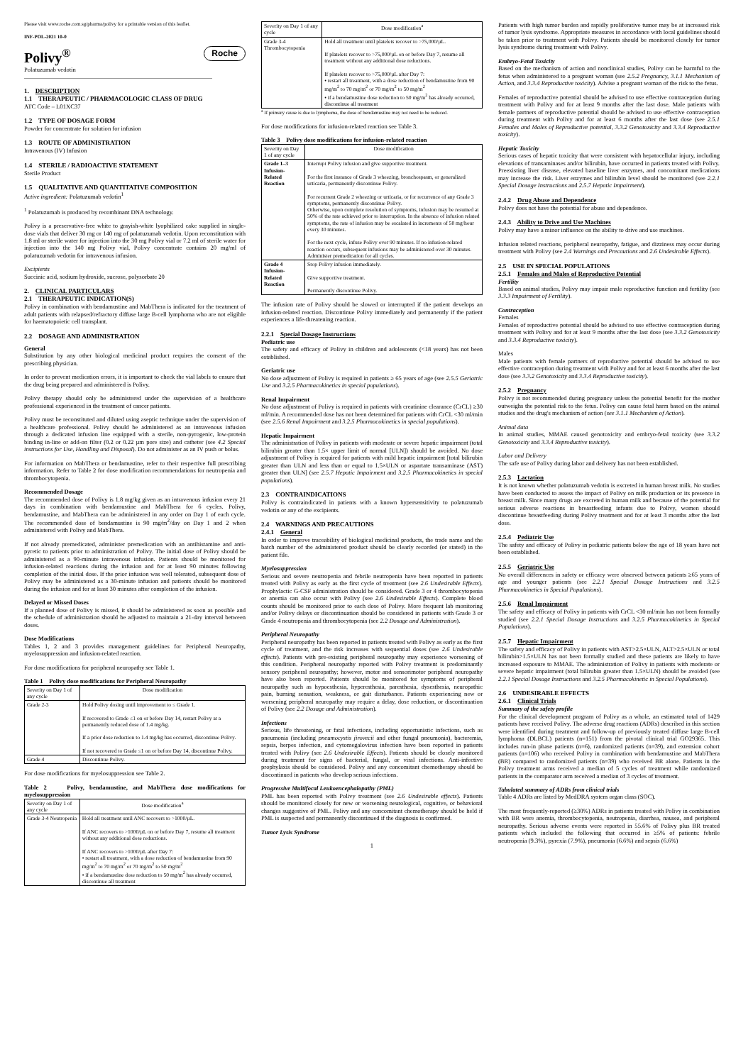Please visit www.roche.com.sg/pharma/polivy for a printable version of this leaflet.
INF-POL-2021 10-0
Roche
Polivy<sup>®</sup>
Polatuzumab vedotin
1. DESCRIPTION
1.1 THERAPEUTIC / PHARMACOLOGIC CLASS OF DRUG
ATC Code – L01XC37
1.2 TYPE OF DOSAGE FORM
Powder for concentrate for solution for infusion
1.3 ROUTE OF ADMINISTRATION
Intravenous (IV) Infusion
1.4 STERILE / RADIOACTIVE STATEMENT
Sterile Product
1.5 QUALITATIVE AND QUANTITATIVE COMPOSITION
Active ingredient: Polatuzumab vedotin<sup>1</sup>
<sup>1</sup> Polatuzumab is produced by recombinant DNA technology.
Polivy is a preservative-free white to grayish-white lyophilized cake supplied in single-dose vials that deliver 30 mg or 140 mg of polatuzumab vedotin. Upon reconstitution with 1.8 ml or sterile water for injection into the 30 mg Polivy vial or 7.2 ml of sterile water for injection into the 140 mg Polivy vial, Polivy concentrate contains 20 mg/ml of polatuzumab vedotin for intravenous infusion.
Excipients
Succinic acid, sodium hydroxide, sucrose, polysorbate 20
2. CLINICAL PARTICULARS
2.1 THERAPEUTIC INDICATION(S)
Polivy in combination with bendamustine and MabThera is indicated for the treatment of adult patients with relapsed/refractory diffuse large B-cell lymphoma who are not eligible for haematopoietic cell transplant.
2.2 DOSAGE AND ADMINISTRATION
General
Substitution by any other biological medicinal product requires the consent of the prescribing physician.
In order to prevent medication errors, it is important to check the vial labels to ensure that the drug being prepared and administered is Polivy.
Polivy therapy should only be administered under the supervision of a healthcare professional experienced in the treatment of cancer patients.
Polivy must be reconstituted and diluted using aseptic technique under the supervision of a healthcare professional. Polivy should be administered as an intravenous infusion through a dedicated infusion line equipped with a sterile, non-pyrogenic, low-protein binding in-line or add-on filter (0.2 or 0.22 µm pore size) and catheter (see 4.2 Special instructions for Use, Handling and Disposal). Do not administer as an IV push or bolus.
For information on MabThera or bendamustine, refer to their respective full prescribing information. Refer to Table 2 for dose modification recommendations for neutropenia and thrombocytopenia.
Recommended Dosage
The recommended dose of Polivy is 1.8 mg/kg given as an intravenous infusion every 21 days in combination with bendamustine and MabThera for 6 cycles. Polivy, bendamustine, and MabThera can be administered in any order on Day 1 of each cycle. The recommended dose of bendamustine is 90 mg/m<sup>2</sup>/day on Day 1 and 2 when administered with Polivy and MabThera.
If not already premedicated, administer premedication with an antihistamine and anti-pyretic to patients prior to administration of Polivy. The initial dose of Polivy should be administered as a 90-minute intravenous infusion. Patients should be monitored for infusion-related reactions during the infusion and for at least 90 minutes following completion of the initial dose. If the prior infusion was well tolerated, subsequent dose of Polivy may be administered as a 30-minute infusion and patients should be monitored during the infusion and for at least 30 minutes after completion of the infusion.
Delayed or Missed Doses
If a planned dose of Polivy is missed, it should be administered as soon as possible and the schedule of administration should be adjusted to maintain a 21-day interval between doses.
Dose Modifications
Tables 1, 2 and 3 provides management guidelines for Peripheral Neuropathy, myelosuppression and infusion-related reaction.
For dose modifications for peripheral neuropathy see Table 1.
Table 1 Polivy dose modifications for Peripheral Neuropathy
| Severity on Day 1 of any cycle | Dose modification |
| --- | --- |
| Grade 2-3 | Hold Polivy dosing until improvement to ≤ Grade 1. If recovered to Grade ≤1 on or before Day 14, restart Polivy at a permanently reduced dose of 1.4 mg/kg. If a prior dose reduction to 1.4 mg/kg has occurred, discontinue Polivy. If not recovered to Grade ≤1 on or before Day 14, discontinue Polivy. |
| Grade 4 | Discontinue Polivy. |
For dose modifications for myelosuppression see Table 2.
Table 2 Polivy, bendamustine, and MabThera dose modifications for myelosuppression
| Severity on Day 1 of any cycle | Dose modification<sup>a</sup> |
| --- | --- |
| Grade 3-4 Neutropenia | Hold all treatment until ANC recovers to >1000/µL. If ANC recovers to >1000/µL on or before Day 7, resume all treatment without any additional dose reductions. If ANC recovers to >1000/µL after Day 7: • restart all treatment, with a dose reduction of bendamustine from 90 mg/m<sup>2</sup> to 70 mg/m<sup>2</sup> or 70 mg/m<sup>2</sup> to 50 mg/m<sup>2</sup> • if a bendamustine dose reduction to 50 mg/m<sup>2</sup> has already occurred, discontinue all treatment |
| Severity on Day 1 of any cycle | Dose modification<sup>a</sup> |
| --- | --- |
| Grade 3-4 Thrombocytopenia | Hold all treatment until platelets recover to >75,000/µL. If platelets recover to >75,000/µL on or before Day 7, resume all treatment without any additional dose reductions. If platelets recover to >75,000/µL after Day 7: • restart all treatment, with a dose reduction of bendamustine from 90 mg/m<sup>2</sup> to 70 mg/m<sup>2</sup> or 70 mg/m<sup>2</sup> to 50 mg/m<sup>2</sup> • if a bendamustine dose reduction to 50 mg/m<sup>2</sup> has already occurred, discontinue all treatment |
<sup>a</sup> If primary cause is due to lymphoma, the dose of bendamustine may not need to be reduced.
For dose modifications for infusion-related reaction see Table 3.
Table 3 Polivy dose modifications for infusion-related reaction
| Severity on Day 1 of any cycle | Dose modification |
| --- | --- |
| Grade 1–3 Infusion-Related Reaction | Interrupt Polivy infusion and give supportive treatment. For the first instance of Grade 3 wheezing, bronchospasm, or generalized urticaria, permanently discontinue Polivy. For recurrent Grade 2 wheezing or urticaria, or for recurrence of any Grade 3 symptoms, permanently discontinue Polivy. Otherwise, upon complete resolution of symptoms, infusion may be resumed at 50% of the rate achieved prior to interruption. In the absence of infusion related symptoms, the rate of infusion may be escalated in increments of 50 mg/hour every 30 minutes. For the next cycle, infuse Polivy over 90 minutes. If no infusion-related reaction occurs, subsequent infusions may be administered over 30 minutes. Administer premedication for all cycles. |
| Grade 4 Infusion-Related Reaction | Stop Polivy infusion immediately. Give supportive treatment. Permanently discontinue Polivy. |
The infusion rate of Polivy should be slowed or interrupted if the patient develops an infusion-related reaction. Discontinue Polivy immediately and permanently if the patient experiences a life-threatening reaction.
2.2.1 Special Dosage Instructions
Pediatric use
The safety and efficacy of Polivy in children and adolescents (<18 years) has not been established.
Geriatric use
No dose adjustment of Polivy is required in patients ≥ 65 years of age (see 2.5.5 Geriatric Use and 3.2.5 Pharmacokinetics in special populations).
Renal Impairment
No dose adjustment of Polivy is required in patients with creatinine clearance (CrCL) ≥30 ml/min. A recommended dose has not been determined for patients with CrCL <30 ml/min (see 2.5.6 Renal Impairment and 3.2.5 Pharmacokinetics in special populations).
Hepatic Impairment
The administration of Polivy in patients with moderate or severe hepatic impairment (total bilirubin greater than 1.5× upper limit of normal [ULN]) should be avoided. No dose adjustment of Polivy is required for patients with mild hepatic impairment [total bilirubin greater than ULN and less than or equal to 1.5×ULN or aspartate transaminase (AST) greater than ULN] (see 2.5.7 Hepatic Impairment and 3.2.5 Pharmacokinetics in special populations).
2.3 CONTRAINDICATIONS
Polivy is contraindicated in patients with a known hypersensitivity to polatuzumab vedotin or any of the excipients.
2.4 WARNINGS AND PRECAUTIONS
2.4.1 General
In order to improve traceability of biological medicinal products, the trade name and the batch number of the administered product should be clearly recorded (or stated) in the patient file.
Myelosuppression
Serious and severe neutropenia and febrile neutropenia have been reported in patients treated with Polivy as early as the first cycle of treatment (see 2.6 Undesirable Effects). Prophylactic G-CSF administration should be considered. Grade 3 or 4 thrombocytopenia or anemia can also occur with Polivy (see 2.6 Undesirable Effects). Complete blood counts should be monitored prior to each dose of Polivy. More frequent lab monitoring and/or Polivy delays or discontinuation should be considered in patients with Grade 3 or Grade 4 neutropenia and thrombocytopenia (see 2.2 Dosage and Administration).
Peripheral Neuropathy
Peripheral neuropathy has been reported in patients treated with Polivy as early as the first cycle of treatment, and the risk increases with sequential doses (see 2.6 Undesirable effects). Patients with pre-existing peripheral neuropathy may experience worsening of this condition. Peripheral neuropathy reported with Polivy treatment is predominantly sensory peripheral neuropathy; however, motor and sensorimotor peripheral neuropathy have also been reported. Patients should be monitored for symptoms of peripheral neuropathy such as hypoesthesia, hyperesthesia, paresthesia, dysesthesia, neuropathic pain, burning sensation, weakness, or gait disturbance. Patients experiencing new or worsening peripheral neuropathy may require a delay, dose reduction, or discontinuation of Polivy (see 2.2 Dosage and Administration).
Infections
Serious, life threatening, or fatal infections, including opportunistic infections, such as pneumonia (including pneumocystis jirovecii and other fungal pneumonia), bacteremia, sepsis, herpes infection, and cytomegalovirus infection have been reported in patients treated with Polivy (see 2.6 Undesirable Effects). Patients should be closely monitored during treatment for signs of bacterial, fungal, or viral infections. Anti-infective prophylaxis should be considered. Polivy and any concomitant chemotherapy should be discontinued in patients who develop serious infections.
Progressive Multifocal Leukoencephalopathy (PML)
PML has been reported with Polivy treatment (see 2.6 Undesirable effects). Patients should be monitored closely for new or worsening neurological, cognitive, or behavioral changes suggestive of PML. Polivy and any concomitant chemotherapy should be held if PML is suspected and permanently discontinued if the diagnosis is confirmed.
Tumor Lysis Syndrome
1
Patients with high tumor burden and rapidly proliferative tumor may be at increased risk of tumor lysis syndrome. Appropriate measures in accordance with local guidelines should be taken prior to treatment with Polivy. Patients should be monitored closely for tumor lysis syndrome during treatment with Polivy.
Embryo-Fetal Toxicity
Based on the mechanism of action and nonclinical studies, Polivy can be harmful to the fetus when administered to a pregnant woman (see 2.5.2 Pregnancy, 3.1.1 Mechanism of Action, and 3.3.4 Reproductive toxicity). Advise a pregnant woman of the risk to the fetus.
Females of reproductive potential should be advised to use effective contraception during treatment with Polivy and for at least 9 months after the last dose. Male patients with female partners of reproductive potential should be advised to use effective contraception during treatment with Polivy and for at least 6 months after the last dose (see 2.5.1 Females and Males of Reproductive potential, 3.3.2 Genotoxicity and 3.3.4 Reproductive toxicity).
Hepatic Toxicity
Serious cases of hepatic toxicity that were consistent with hepatocellular injury, including elevations of transaminases and/or bilirubin, have occurred in patients treated with Polivy. Preexisting liver disease, elevated baseline liver enzymes, and concomitant medications may increase the risk. Liver enzymes and bilirubin level should be monitored (see 2.2.1 Special Dosage Instructions and 2.5.7 Hepatic Impairment).
2.4.2 Drug Abuse and Dependence
Polivy does not have the potential for abuse and dependence.
2.4.3 Ability to Drive and Use Machines
Polivy may have a minor influence on the ability to drive and use machines.
Infusion related reactions, peripheral neuropathy, fatigue, and dizziness may occur during treatment with Polivy (see 2.4 Warnings and Precautions and 2.6 Undesirable Effects).
2.5 USE IN SPECIAL POPULATIONS
2.5.1 Females and Males of Reproductive Potential
Fertility
Based on animal studies, Polivy may impair male reproductive function and fertility (see 3.3.3 Impairment of Fertility).
Contraception
Females
Females of reproductive potential should be advised to use effective contraception during treatment with Polivy and for at least 9 months after the last dose (see 3.3.2 Genotoxicity and 3.3.4 Reproductive toxicity).
Males
Male patients with female partners of reproductive potential should be advised to use effective contraception during treatment with Polivy and for at least 6 months after the last dose (see 3.3.2 Genotoxicity and 3.3.4 Reproductive toxicity).
2.5.2 Pregnancy
Polivy is not recommended during pregnancy unless the potential benefit for the mother outweighs the potential risk to the fetus. Polivy can cause fetal harm based on the animal studies and the drug's mechanism of action (see 3.1.1 Mechanism of Action).
Animal data
In animal studies, MMAE caused genotoxicity and embryo-fetal toxicity (see 3.3.2 Genotoxicity and 3.3.4 Reproductive toxicity).
Labor and Delivery
The safe use of Polivy during labor and delivery has not been established.
2.5.3 Lactation
It is not known whether polatuzumab vedotin is excreted in human breast milk. No studies have been conducted to assess the impact of Polivy on milk production or its presence in breast milk. Since many drugs are excreted in human milk and because of the potential for serious adverse reactions in breastfeeding infants due to Polivy, women should discontinue breastfeeding during Polivy treatment and for at least 3 months after the last dose.
2.5.4 Pediatric Use
The safety and efficacy of Polivy in pediatric patients below the age of 18 years have not been established.
2.5.5 Geriatric Use
No overall differences in safety or efficacy were observed between patients ≥65 years of age and younger patients (see 2.2.1 Special Dosage Instructions and 3.2.5 Pharmacokinetics in Special Populations).
2.5.6 Renal Impairment
The safety and efficacy of Polivy in patients with CrCL <30 ml/min has not been formally studied (see 2.2.1 Special Dosage Instructions and 3.2.5 Pharmacokinetics in Special Populations).
2.5.7 Hepatic Impairment
The safety and efficacy of Polivy in patients with AST>2.5×ULN, ALT>2.5×ULN or total bilirubin>1.5×ULN has not been formally studied and these patients are likely to have increased exposure to MMAE. The administration of Polivy in patients with moderate or severe hepatic impairment (total bilirubin greater than 1.5×ULN) should be avoided (see 2.2.1 Special Dosage Instructions and 3.2.5 Pharmacokinetic in Special Populations).
2.6 UNDESIRABLE EFFECTS
2.6.1 Clinical Trials
Summary of the safety profile
For the clinical development program of Polivy as a whole, an estimated total of 1429 patients have received Polivy. The adverse drug reactions (ADRs) described in this section were identified during treatment and follow-up of previously treated diffuse large B-cell lymphoma (DLBCL) patients (n=151) from the pivotal clinical trial GO29365. This includes run-in phase patients (n=6), randomized patients (n=39), and extension cohort patients (n=106) who received Polivy in combination with bendamustine and MabThera (BR) compared to randomized patients (n=39) who received BR alone. Patients in the Polivy treatment arms received a median of 5 cycles of treatment while randomized patients in the comparator arm received a median of 3 cycles of treatment.
Tabulated summary of ADRs from clinical trials
Table 4 ADRs are listed by MedDRA system organ class (SOC).
The most frequently-reported (≥30%) ADRs in patients treated with Polivy in combination with BR were anemia, thrombocytopenia, neutropenia, diarrhea, nausea, and peripheral neuropathy. Serious adverse events were reported in 55.6% of Polivy plus BR treated patients which included the following that occurred in ≥5% of patients: febrile neutropenia (9.3%), pyrexia (7.9%), pneumonia (6.6%) and sepsis (6.6%)